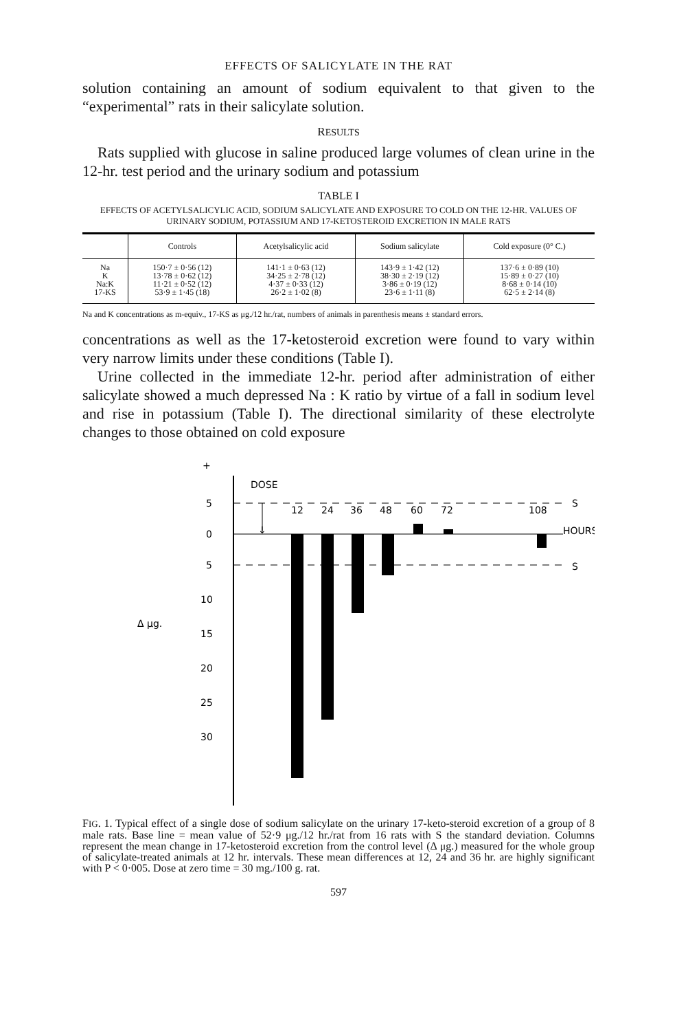EFFECTS OF SALICYLATE IN THE RAT
solution containing an amount of sodium equivalent to that given to the “experimental” rats in their salicylate solution.
RESULTS
Rats supplied with glucose in saline produced large volumes of clean urine in the 12-hr. test period and the urinary sodium and potassium
TABLE I
EFFECTS OF ACETYLSALICYLIC ACID, SODIUM SALICYLATE AND EXPOSURE TO COLD ON THE 12-HR. VALUES OF URINARY SODIUM, POTASSIUM AND 17-KETOSTEROID EXCRETION IN MALE RATS
| | Controls | Acetylsalicylic acid | Sodium salicylate | Cold exposure (0° C.) |
| --- | --- | --- | --- | --- |
| Na K Na:K 17-KS | 150·7 ± 0·56 (12) 13·78 ± 0·62 (12) 11·21 ± 0·52 (12) 53·9 ± 1·45 (18) | 141·1 ± 0·63 (12) 34·25 ± 2·78 (12) 4·37 ± 0·33 (12) 26·2 ± 1·02 (8) | 143·9 ± 1·42 (12) 38·30 ± 2·19 (12) 3·86 ± 0·19 (12) 23·6 ± 1·11 (8) | 137·6 ± 0·89 (10) 15·89 ± 0·27 (10) 8·68 ± 0·14 (10) 62·5 ± 2·14 (8) |
Na and K concentrations as m-equiv., 17-KS as μg./12 hr./rat, numbers of animals in parenthesis means ± standard errors.
concentrations as well as the 17-ketosteroid excretion were found to vary within very narrow limits under these conditions (Table I).
Urine collected in the immediate 12-hr. period after administration of either salicylate showed a much depressed Na : K ratio by virtue of a fall in sodium level and rise in potassium (Table I). The directional similarity of these electrolyte changes to those obtained on cold exposure
+
DOSE
↓
5
0
5
10
15
20
25
30
Δ μg.
12
24
36
48
60
72
108
S
HOURS
S
FIG. 1. Typical effect of a single dose of sodium salicylate on the urinary 17-keto-steroid excretion of a group of 8 male rats. Base line = mean value of 52·9 μg./12 hr./rat from 16 rats with S the standard deviation. Columns represent the mean change in 17-ketosteroid excretion from the control level (Δ μg.) measured for the whole group of salicylate-treated animals at 12 hr. intervals. These mean differences at 12, 24 and 36 hr. are highly significant with P < 0·005. Dose at zero time = 30 mg./100 g. rat.
597